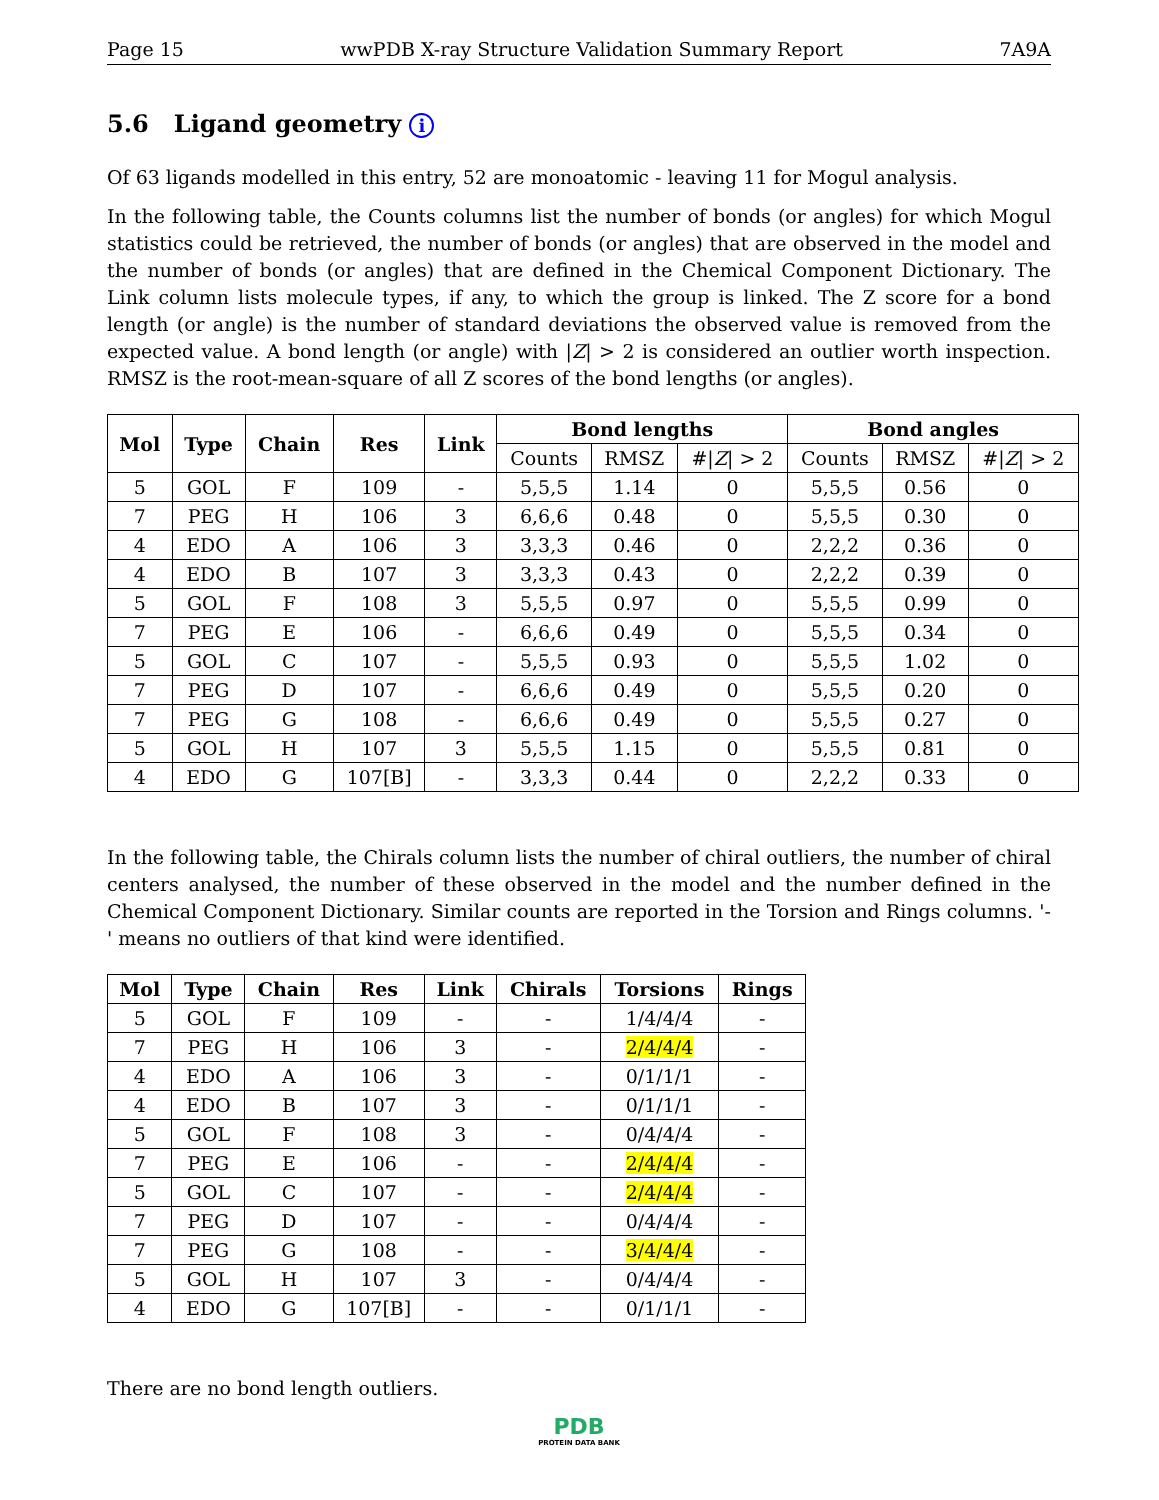Page 15 wwPDB X-ray Structure Validation Summary Report 7A9A
5.6 Ligand geometry i
Of 63 ligands modelled in this entry, 52 are monoatomic - leaving 11 for Mogul analysis.
In the following table, the Counts columns list the number of bonds (or angles) for which Mogul statistics could be retrieved, the number of bonds (or angles) that are observed in the model and the number of bonds (or angles) that are defined in the Chemical Component Dictionary. The Link column lists molecule types, if any, to which the group is linked. The Z score for a bond length (or angle) is the number of standard deviations the observed value is removed from the expected value. A bond length (or angle) with |Z| > 2 is considered an outlier worth inspection. RMSZ is the root-mean-square of all Z scores of the bond lengths (or angles).
| Mol | Type | Chain | Res | Link | Bond lengths | | | Bond angles | | |
| --- | --- | --- | --- | --- | --- | --- | --- | --- | --- | --- |
| | | | | | Counts | RMSZ | #/ Z / > 2 | Counts | RMSZ | #/ Z / > 2 |
| 5 | GOL | F | 109 | - | 5,5,5 | 1.14 | 0 | 5,5,5 | 0.56 | 0 |
| 7 | PEG | H | 106 | 3 | 6,6,6 | 0.48 | 0 | 5,5,5 | 0.30 | 0 |
| 4 | EDO | A | 106 | 3 | 3,3,3 | 0.46 | 0 | 2,2,2 | 0.36 | 0 |
| 4 | EDO | B | 107 | 3 | 3,3,3 | 0.43 | 0 | 2,2,2 | 0.39 | 0 |
| 5 | GOL | F | 108 | 3 | 5,5,5 | 0.97 | 0 | 5,5,5 | 0.99 | 0 |
| 7 | PEG | E | 106 | - | 6,6,6 | 0.49 | 0 | 5,5,5 | 0.34 | 0 |
| 5 | GOL | C | 107 | - | 5,5,5 | 0.93 | 0 | 5,5,5 | 1.02 | 0 |
| 7 | PEG | D | 107 | - | 6,6,6 | 0.49 | 0 | 5,5,5 | 0.20 | 0 |
| 7 | PEG | G | 108 | - | 6,6,6 | 0.49 | 0 | 5,5,5 | 0.27 | 0 |
| 5 | GOL | H | 107 | 3 | 5,5,5 | 1.15 | 0 | 5,5,5 | 0.81 | 0 |
| 4 | EDO | G | 107[B] | - | 3,3,3 | 0.44 | 0 | 2,2,2 | 0.33 | 0 |
In the following table, the Chirals column lists the number of chiral outliers, the number of chiral centers analysed, the number of these observed in the model and the number defined in the Chemical Component Dictionary. Similar counts are reported in the Torsion and Rings columns. '-' means no outliers of that kind were identified.
| Mol | Type | Chain | Res | Link | Chirals | Torsions | Rings |
| --- | --- | --- | --- | --- | --- | --- | --- |
| 5 | GOL | F | 109 | - | - | 1/4/4/4 | - |
| 7 | PEG | H | 106 | 3 | - | 2/4/4/4 | - |
| 4 | EDO | A | 106 | 3 | - | 0/1/1/1 | - |
| 4 | EDO | B | 107 | 3 | - | 0/1/1/1 | - |
| 5 | GOL | F | 108 | 3 | - | 0/4/4/4 | - |
| 7 | PEG | E | 106 | - | - | 2/4/4/4 | - |
| 5 | GOL | C | 107 | - | - | 2/4/4/4 | - |
| 7 | PEG | D | 107 | - | - | 0/4/4/4 | - |
| 7 | PEG | G | 108 | - | - | 3/4/4/4 | - |
| 5 | GOL | H | 107 | 3 | - | 0/4/4/4 | - |
| 4 | EDO | G | 107[B] | - | - | 0/1/1/1 | - |
There are no bond length outliers.
PDB
PROTEIN DATA BANK